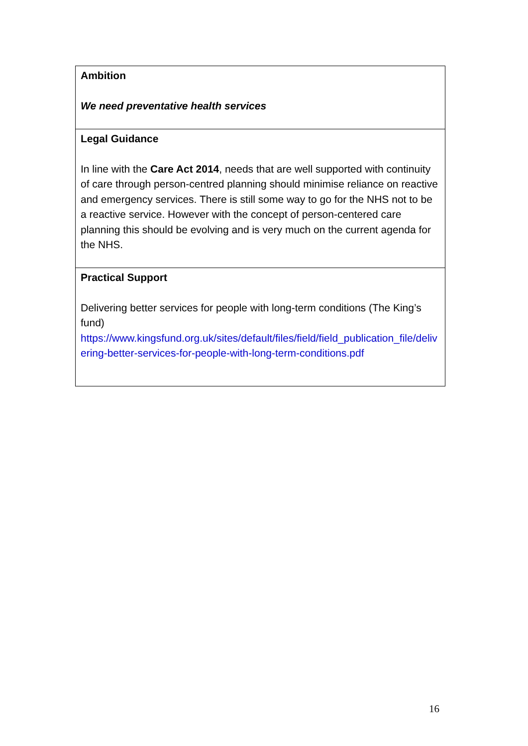| Ambition We need preventative health services |
| Legal Guidance In line with the Care Act 2014 , needs that are well supported with continuity of care through person-centred planning should minimise reliance on reactive and emergency services. There is still some way to go for the NHS not to be a reactive service. However with the concept of person-centered care planning this should be evolving and is very much on the current agenda for the NHS. |
| Practical Support Delivering better services for people with long-term conditions (The King’s fund) https://www.kingsfund.org.uk/sites/default/files/field/field_publication_file/delivering-better-services-for-people-with-long-term-conditions.pdf |
16